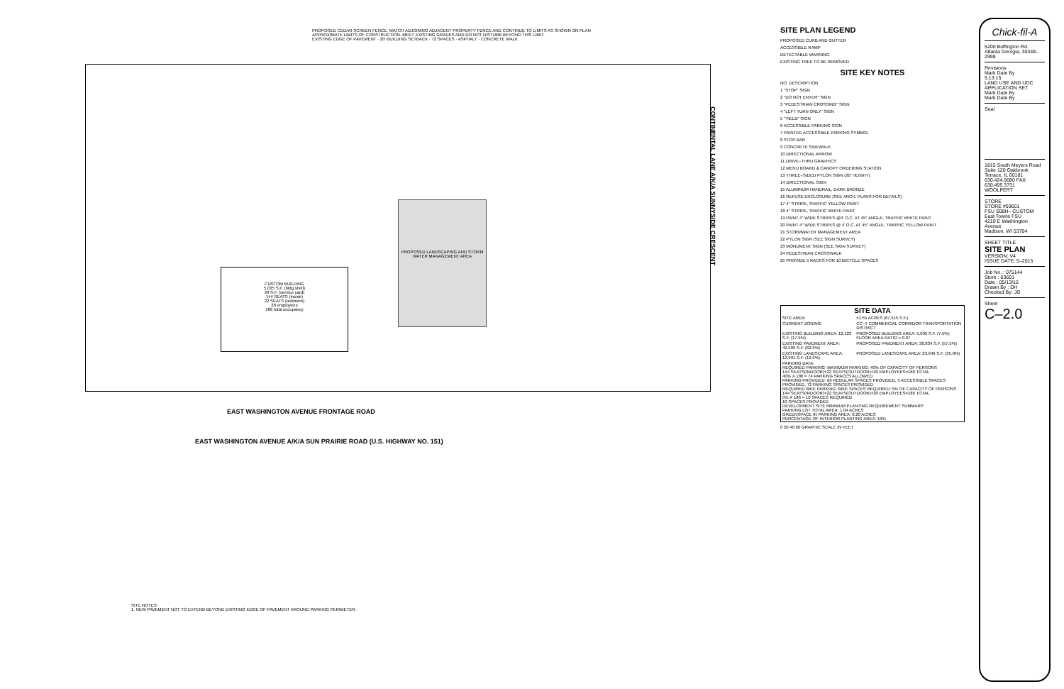PROPOSED CEDAR SCREEN FENCE. MATCH ADJOINING ADJACENT PROPERTY FENCE AND CONTINUE TO LIMITS AS SHOWN ON PLAN
APPROXIMATE LIMITS OF CONSTRUCTION. MEET EXISTING GRADES AND DO NOT DISTURB BEYOND THIS LIMIT.
EXISTING EDGE OF PAVEMENT · 20' BUILDING SETBACK · 72 SPACES · ASPHALT · CONCRETE WALK
CUSTOM BUILDING
5,035 S.F. (bldg shell)
93 S.F. (service yard)
144 SEATS (inside)
22 SEATS (outdoors)
20 employees
186 total occupancy
PROPOSED LANDSCAPING AND STORM WATER MANAGEMENT AREA
EAST WASHINGTON AVENUE FRONTAGE ROAD
EAST WASHINGTON AVENUE A/K/A SUN PRAIRIE ROAD (U.S. HIGHWAY NO. 151)
CONTINENTAL LANE A/K/A SUNNYSIDE CRESCENT
SITE NOTES:
1. NEW PAVEMENT NOT TO EXTEND BEYOND EXISTING EDGE OF PAVEMENT AROUND PARKING PERIMETER.
SITE PLAN LEGEND
PROPOSED CURB AND GUTTER
ACCESSIBLE RAMP
DETECTABLE WARNING
EXISTING TREE TO BE REMOVED
SITE KEY NOTES
NO. DESCRIPTION
1 "STOP" SIGN
2 "DO NOT ENTER" SIGN
3 "PEDESTRIAN CROSSING" SIGN
4 "LEFT TURN ONLY" SIGN
5 "YIELD" SIGN
6 ACCESSIBLE PARKING SIGN
7 PAINTED ACCESSIBLE PARKING SYMBOL
8 STOP BAR
9 CONCRETE SIDEWALK
10 DIRECTIONAL ARROW
11 DRIVE–THRU GRAPHICS
12 MENU BOARD & CANOPY ORDERING STATION
13 THREE–SIDED PYLON SIGN (30' HEIGHT)
14 DIRECTIONAL SIGN
15 ALUMINUM HANDRAIL, DARK BRONZE
16 REFUSE ENCLOSURE (SEE ARCH. PLANS FOR DETAILS)
17 4" STRIPE, TRAFFIC YELLOW PAINT
18 4" STRIPE, TRAFFIC WHITE PAINT
19 PAINT 4" WIDE STRIPES @4' O.C. AT 45° ANGLE, TRAFFIC WHITE PAINT
20 PAINT 4" WIDE STRIPES @ 4' O.C. AT 45° ANGLE, TRAFFIC YELLOW PAINT
21 STORMWATER MANAGEMENT AREA
22 PYLON SIGN (SEE SIGN SURVEY)
23 MONUMENT SIGN (SEE SIGN SURVEY)
24 PEDESTRIAN CROSSWALK
25 PROVIDE 5 RACKS FOR 10 BICYCLE SPACES
| SITE DATA | |
| --- | --- |
| SITE AREA: | ±1.55 ACRES (67,515 S.F.) |
| CURRENT ZONING: | CC–T COMMERCIAL CORRIDOR TRANSPORTATION DISTRICT |
| EXISTING BUILDING AREA: 12,123 S.F. (17.9%) | PROPOSED BUILDING AREA: 5,035 S.F. (7.5%) FLOOR AREA RATIO = 0.07 |
| EXISTING PAVEMENT AREA: 42,509 S.F. (62.9%) | PROPOSED PAVEMENT AREA: 38,834 S.F. (57.5%) |
| EXISTING LANDSCAPE AREA: 12,991 S.F. (19.2%) | PROPOSED LANDSCAPE AREA: 23,646 S.F. (35.0%) |
| PARKING DATA: REQUIRED PARKING: MAXIMUM PARKING: 40% OF CAPACITY OF PERSONS 144 SEATS(INDOOR)+22 SEATS(OUTDOOR)+20 EMPLOYEES=186 TOTAL 40% X 186 = 74 PARKING SPACES ALLOWED PARKING PROVIDED: 69 REGULAR SPACES PROVIDED, 3 ACCESSIBLE SPACES PROVIDED, 72 PARKING SPACES PROVIDED REQUIRED BIKE PARKING: BIKE SPACES REQUIRED: 5% OF CAPACITY OF PERSONS 144 SEATS(INDOOR)+22 SEATS(OUTDOOR)+20 EMPLOYEES=186 TOTAL 5% X 186 = 10 SPACES REQUIRED 10 SPACES PROVIDED DEVELOPMENT SITE MINIMUM PLANTING REQUIREMENT SUMMARY: PARKING LOT TOTAL AREA: 1.04 ACRES GREENSPACE IN PARKING AREA: 0.20 ACRES PERCENTAGE OF INTERIOR PLANTING AREA: 19% | |
0 20 40 60 GRAPHIC SCALE IN FEET
Chick-fil-A
5200 Buffington Rd. Atlanta Georgia, 30349–2998
Revisions:
Mark Date By
5.13.15
LAND USE AND UDC APPLICATION SET
Mark Date By
Mark Date By
Seal
1815 South Meyers Road Suite 120 Oakbrook Terrace, IL 60181 630.424.9080 FAX: 630.495.3731
WOOLPERT
STORE
STORE #03601
FSU S08H– CUSTOM
East Towne FSU
4210 E Washington Avenue
Madison, WI 53704
SHEET TITLE
SITE PLAN
VERSION: V4
ISSUE DATE: 5–2015
Job No. : 075144
Store : 03601
Date : 05/13/15
Drawn By : DH
Checked By: JG
Sheet
C–2.0